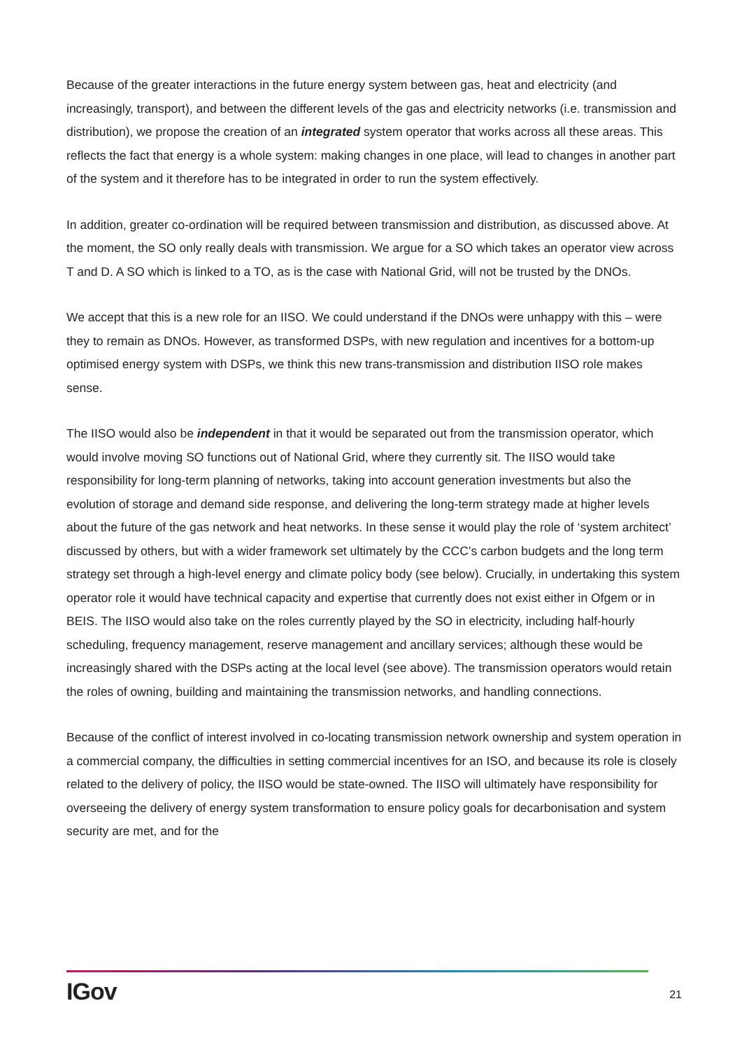Because of the greater interactions in the future energy system between gas, heat and electricity (and increasingly, transport), and between the different levels of the gas and electricity networks (i.e. transmission and distribution), we propose the creation of an integrated system operator that works across all these areas. This reflects the fact that energy is a whole system: making changes in one place, will lead to changes in another part of the system and it therefore has to be integrated in order to run the system effectively.
In addition, greater co-ordination will be required between transmission and distribution, as discussed above. At the moment, the SO only really deals with transmission. We argue for a SO which takes an operator view across T and D. A SO which is linked to a TO, as is the case with National Grid, will not be trusted by the DNOs.
We accept that this is a new role for an IISO. We could understand if the DNOs were unhappy with this – were they to remain as DNOs. However, as transformed DSPs, with new regulation and incentives for a bottom-up optimised energy system with DSPs, we think this new trans-transmission and distribution IISO role makes sense.
The IISO would also be independent in that it would be separated out from the transmission operator, which would involve moving SO functions out of National Grid, where they currently sit. The IISO would take responsibility for long-term planning of networks, taking into account generation investments but also the evolution of storage and demand side response, and delivering the long-term strategy made at higher levels about the future of the gas network and heat networks. In these sense it would play the role of ‘system architect’ discussed by others, but with a wider framework set ultimately by the CCC’s carbon budgets and the long term strategy set through a high-level energy and climate policy body (see below). Crucially, in undertaking this system operator role it would have technical capacity and expertise that currently does not exist either in Ofgem or in BEIS. The IISO would also take on the roles currently played by the SO in electricity, including half-hourly scheduling, frequency management, reserve management and ancillary services; although these would be increasingly shared with the DSPs acting at the local level (see above). The transmission operators would retain the roles of owning, building and maintaining the transmission networks, and handling connections.
Because of the conflict of interest involved in co-locating transmission network ownership and system operation in a commercial company, the difficulties in setting commercial incentives for an ISO, and because its role is closely related to the delivery of policy, the IISO would be state-owned. The IISO will ultimately have responsibility for overseeing the delivery of energy system transformation to ensure policy goals for decarbonisation and system security are met, and for the
IGov 21